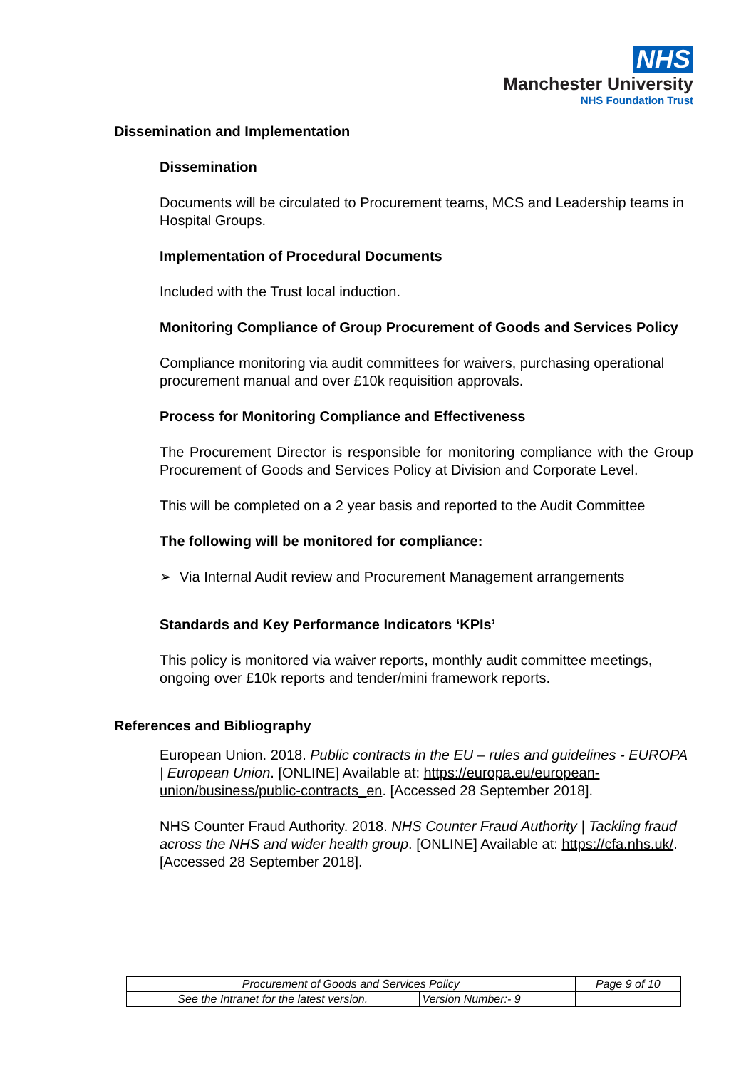NHS
Manchester University
NHS Foundation Trust
Dissemination and Implementation
Dissemination
Documents will be circulated to Procurement teams, MCS and Leadership teams in Hospital Groups.
Implementation of Procedural Documents
Included with the Trust local induction.
Monitoring Compliance of Group Procurement of Goods and Services Policy
Compliance monitoring via audit committees for waivers, purchasing operational procurement manual and over £10k requisition approvals.
Process for Monitoring Compliance and Effectiveness
The Procurement Director is responsible for monitoring compliance with the Group Procurement of Goods and Services Policy at Division and Corporate Level.
This will be completed on a 2 year basis and reported to the Audit Committee
The following will be monitored for compliance:
➢ Via Internal Audit review and Procurement Management arrangements
Standards and Key Performance Indicators ‘KPIs’
This policy is monitored via waiver reports, monthly audit committee meetings, ongoing over £10k reports and tender/mini framework reports.
References and Bibliography
European Union. 2018. Public contracts in the EU – rules and guidelines - EUROPA | European Union. [ONLINE] Available at: https://europa.eu/european-union/business/public-contracts_en. [Accessed 28 September 2018].
NHS Counter Fraud Authority. 2018. NHS Counter Fraud Authority | Tackling fraud across the NHS and wider health group. [ONLINE] Available at: https://cfa.nhs.uk/. [Accessed 28 September 2018].
| Procurement of Goods and Services Policy | | Page 9 of 10 |
| See the Intranet for the latest version. | Version Number:- 9 | |